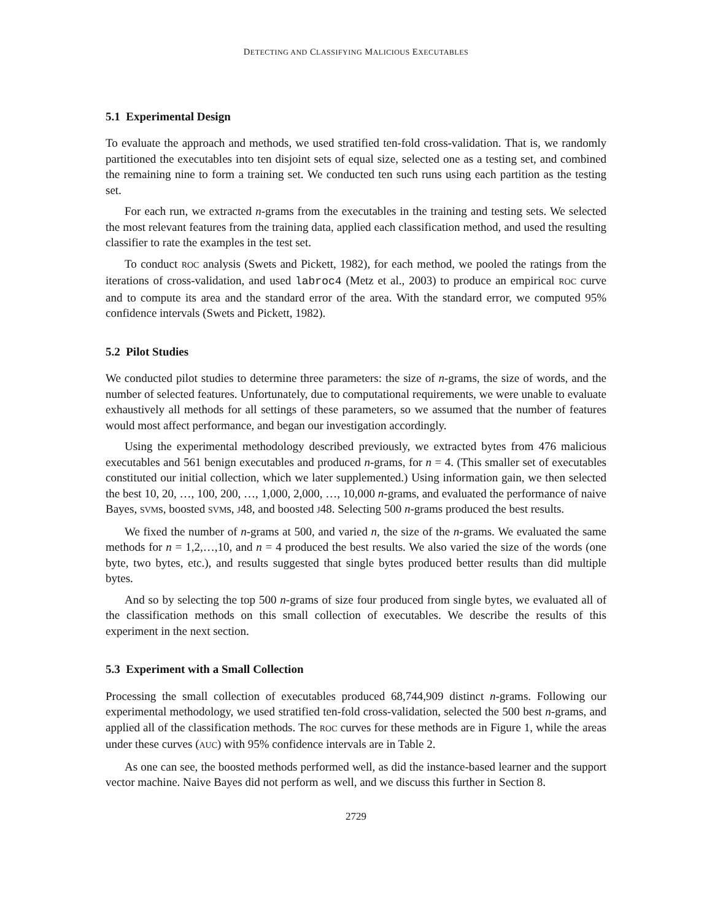DETECTING AND CLASSIFYING MALICIOUS EXECUTABLES
5.1 Experimental Design
To evaluate the approach and methods, we used stratified ten-fold cross-validation. That is, we randomly partitioned the executables into ten disjoint sets of equal size, selected one as a testing set, and combined the remaining nine to form a training set. We conducted ten such runs using each partition as the testing set.
For each run, we extracted n-grams from the executables in the training and testing sets. We selected the most relevant features from the training data, applied each classification method, and used the resulting classifier to rate the examples in the test set.
To conduct ROC analysis (Swets and Pickett, 1982), for each method, we pooled the ratings from the iterations of cross-validation, and used labroc4 (Metz et al., 2003) to produce an empirical ROC curve and to compute its area and the standard error of the area. With the standard error, we computed 95% confidence intervals (Swets and Pickett, 1982).
5.2 Pilot Studies
We conducted pilot studies to determine three parameters: the size of n-grams, the size of words, and the number of selected features. Unfortunately, due to computational requirements, we were unable to evaluate exhaustively all methods for all settings of these parameters, so we assumed that the number of features would most affect performance, and began our investigation accordingly.
Using the experimental methodology described previously, we extracted bytes from 476 malicious executables and 561 benign executables and produced n-grams, for n = 4. (This smaller set of executables constituted our initial collection, which we later supplemented.) Using information gain, we then selected the best 10, 20, …, 100, 200, …, 1,000, 2,000, …, 10,000 n-grams, and evaluated the performance of naive Bayes, SVMs, boosted SVMs, J48, and boosted J48. Selecting 500 n-grams produced the best results.
We fixed the number of n-grams at 500, and varied n, the size of the n-grams. We evaluated the same methods for n = 1,2,…,10, and n = 4 produced the best results. We also varied the size of the words (one byte, two bytes, etc.), and results suggested that single bytes produced better results than did multiple bytes.
And so by selecting the top 500 n-grams of size four produced from single bytes, we evaluated all of the classification methods on this small collection of executables. We describe the results of this experiment in the next section.
5.3 Experiment with a Small Collection
Processing the small collection of executables produced 68,744,909 distinct n-grams. Following our experimental methodology, we used stratified ten-fold cross-validation, selected the 500 best n-grams, and applied all of the classification methods. The ROC curves for these methods are in Figure 1, while the areas under these curves (AUC) with 95% confidence intervals are in Table 2.
As one can see, the boosted methods performed well, as did the instance-based learner and the support vector machine. Naive Bayes did not perform as well, and we discuss this further in Section 8.
2729